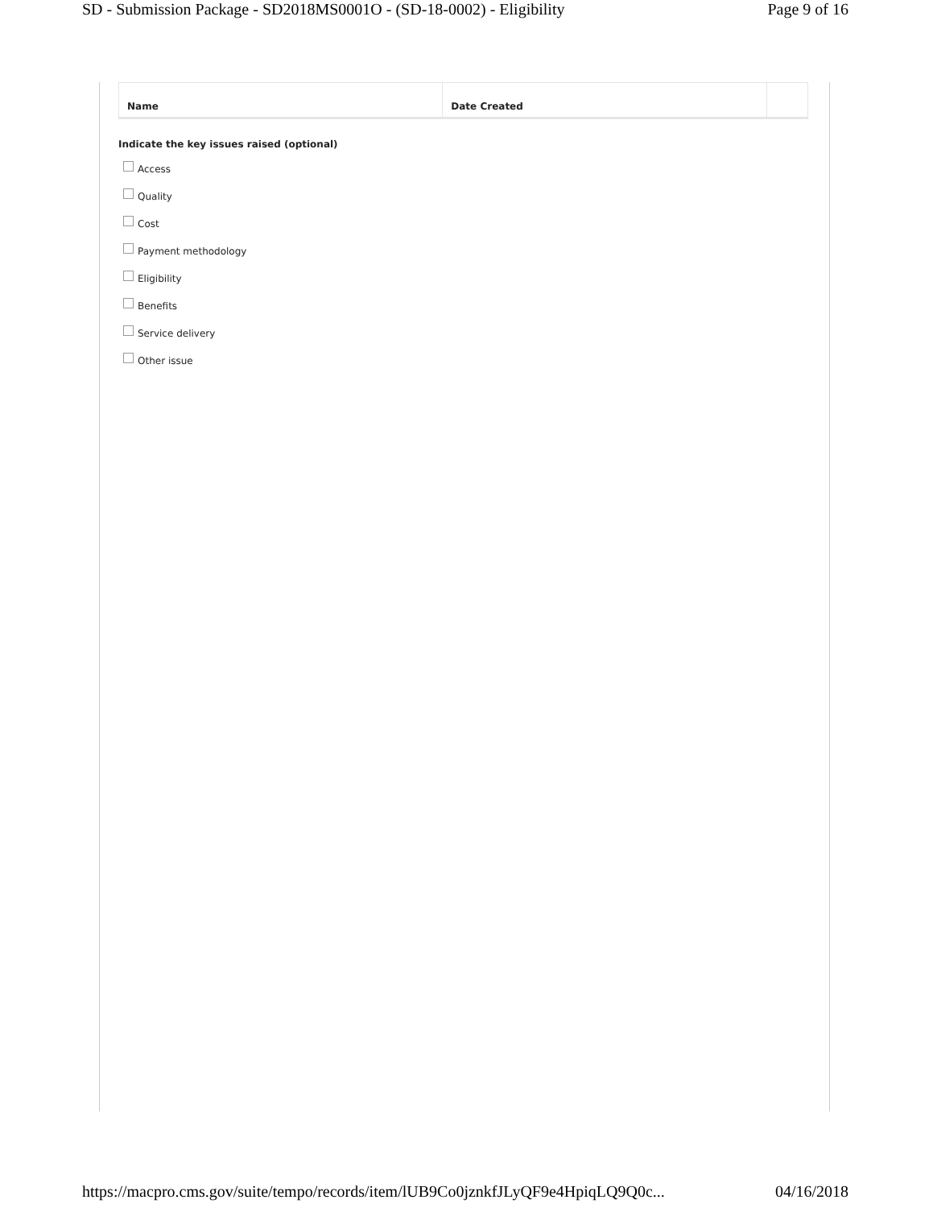SD - Submission Package - SD2018MS0001O - (SD-18-0002) - Eligibility Page 9 of 16
| Name | Date Created | |
| --- | --- | --- |
Indicate the key issues raised (optional)
Access
Quality
Cost
Payment methodology
Eligibility
Benefits
Service delivery
Other issue
https://macpro.cms.gov/suite/tempo/records/item/lUB9Co0jznkfJLyQF9e4HpiqLQ9Q0c... 04/16/2018